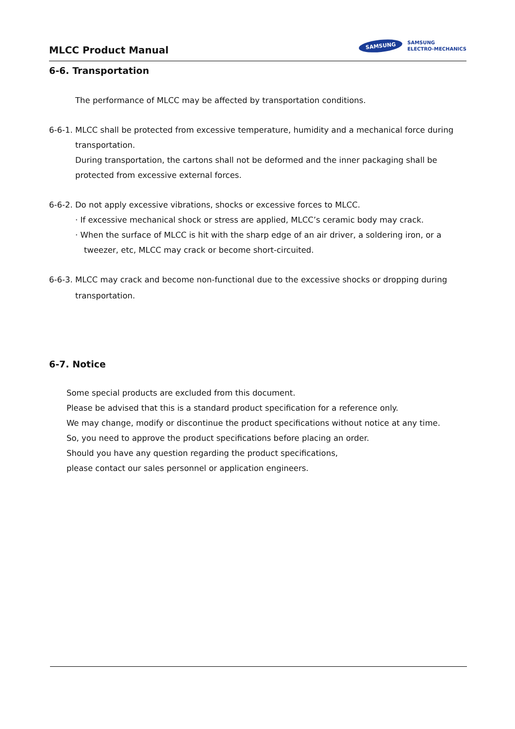MLCC Product Manual
SAMSUNG
SAMSUNG
ELECTRO-MECHANICS
6-6. Transportation
The performance of MLCC may be affected by transportation conditions.
6-6-1. MLCC shall be protected from excessive temperature, humidity and a mechanical force during
transportation.
During transportation, the cartons shall not be deformed and the inner packaging shall be
protected from excessive external forces.
6-6-2. Do not apply excessive vibrations, shocks or excessive forces to MLCC.
· If excessive mechanical shock or stress are applied, MLCC’s ceramic body may crack.
· When the surface of MLCC is hit with the sharp edge of an air driver, a soldering iron, or a
tweezer, etc, MLCC may crack or become short-circuited.
6-6-3. MLCC may crack and become non-functional due to the excessive shocks or dropping during
transportation.
6-7. Notice
Some special products are excluded from this document.
Please be advised that this is a standard product specification for a reference only.
We may change, modify or discontinue the product specifications without notice at any time.
So, you need to approve the product specifications before placing an order.
Should you have any question regarding the product specifications,
please contact our sales personnel or application engineers.